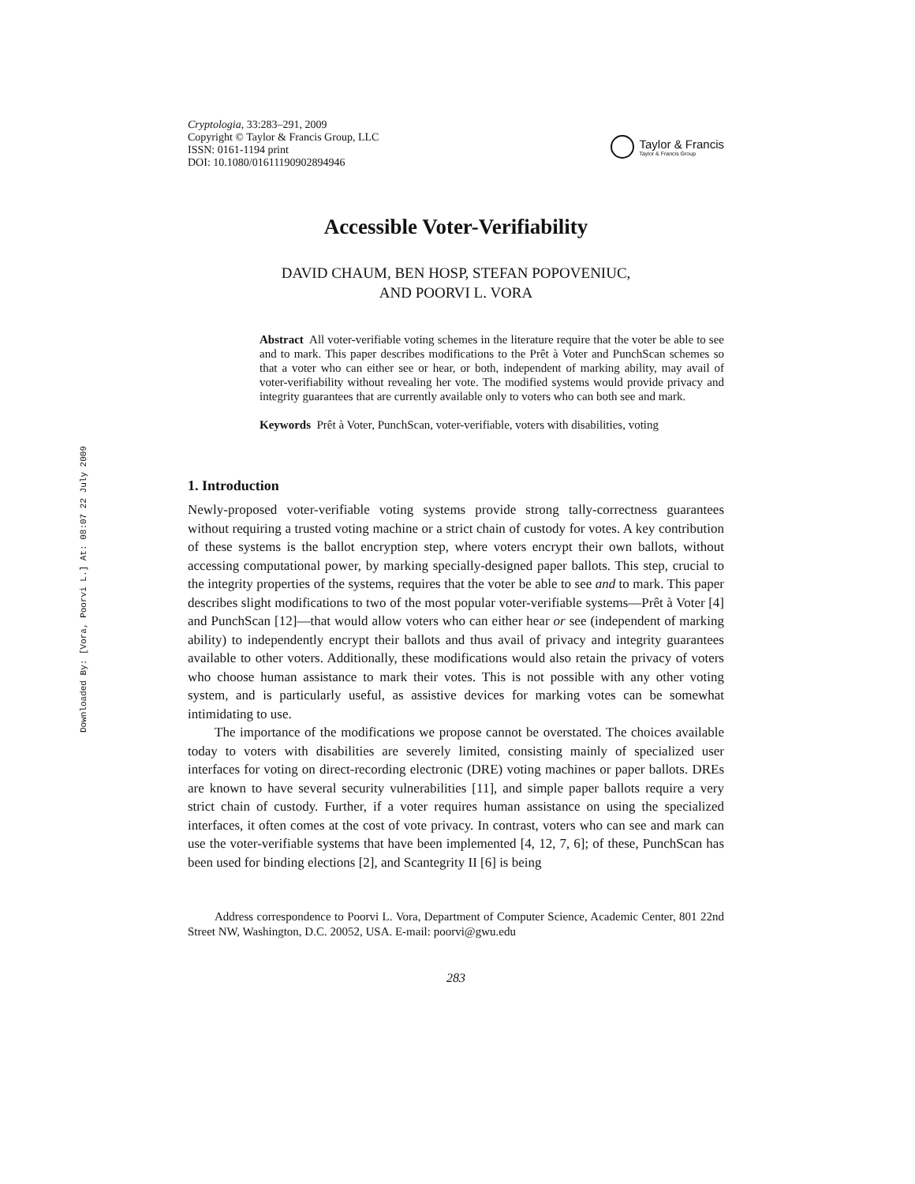Downloaded By: [Vora, Poorvi L.] At: 08:07 22 July 2009
Cryptologia, 33:283–291, 2009
Copyright © Taylor & Francis Group, LLC
ISSN: 0161-1194 print
DOI: 10.1080/01611190902894946
Taylor & Francis
Taylor & Francis Group
Accessible Voter-Verifiability
DAVID CHAUM, BEN HOSP, STEFAN POPOVENIUC,
AND POORVI L. VORA
Abstract All voter-verifiable voting schemes in the literature require that the voter be able to see and to mark. This paper describes modifications to the Prêt à Voter and PunchScan schemes so that a voter who can either see or hear, or both, independent of marking ability, may avail of voter-verifiability without revealing her vote. The modified systems would provide privacy and integrity guarantees that are currently available only to voters who can both see and mark.
Keywords Prêt à Voter, PunchScan, voter-verifiable, voters with disabilities, voting
1. Introduction
Newly-proposed voter-verifiable voting systems provide strong tally-correctness guarantees without requiring a trusted voting machine or a strict chain of custody for votes. A key contribution of these systems is the ballot encryption step, where voters encrypt their own ballots, without accessing computational power, by marking specially-designed paper ballots. This step, crucial to the integrity properties of the systems, requires that the voter be able to see and to mark. This paper describes slight modifications to two of the most popular voter-verifiable systems—Prêt à Voter [4] and PunchScan [12]—that would allow voters who can either hear or see (independent of marking ability) to independently encrypt their ballots and thus avail of privacy and integrity guarantees available to other voters. Additionally, these modifications would also retain the privacy of voters who choose human assistance to mark their votes. This is not possible with any other voting system, and is particularly useful, as assistive devices for marking votes can be somewhat intimidating to use.
The importance of the modifications we propose cannot be overstated. The choices available today to voters with disabilities are severely limited, consisting mainly of specialized user interfaces for voting on direct-recording electronic (DRE) voting machines or paper ballots. DREs are known to have several security vulnerabilities [11], and simple paper ballots require a very strict chain of custody. Further, if a voter requires human assistance on using the specialized interfaces, it often comes at the cost of vote privacy. In contrast, voters who can see and mark can use the voter-verifiable systems that have been implemented [4, 12, 7, 6]; of these, PunchScan has been used for binding elections [2], and Scantegrity II [6] is being
Address correspondence to Poorvi L. Vora, Department of Computer Science, Academic Center, 801 22nd Street NW, Washington, D.C. 20052, USA. E-mail: poorvi@gwu.edu
283